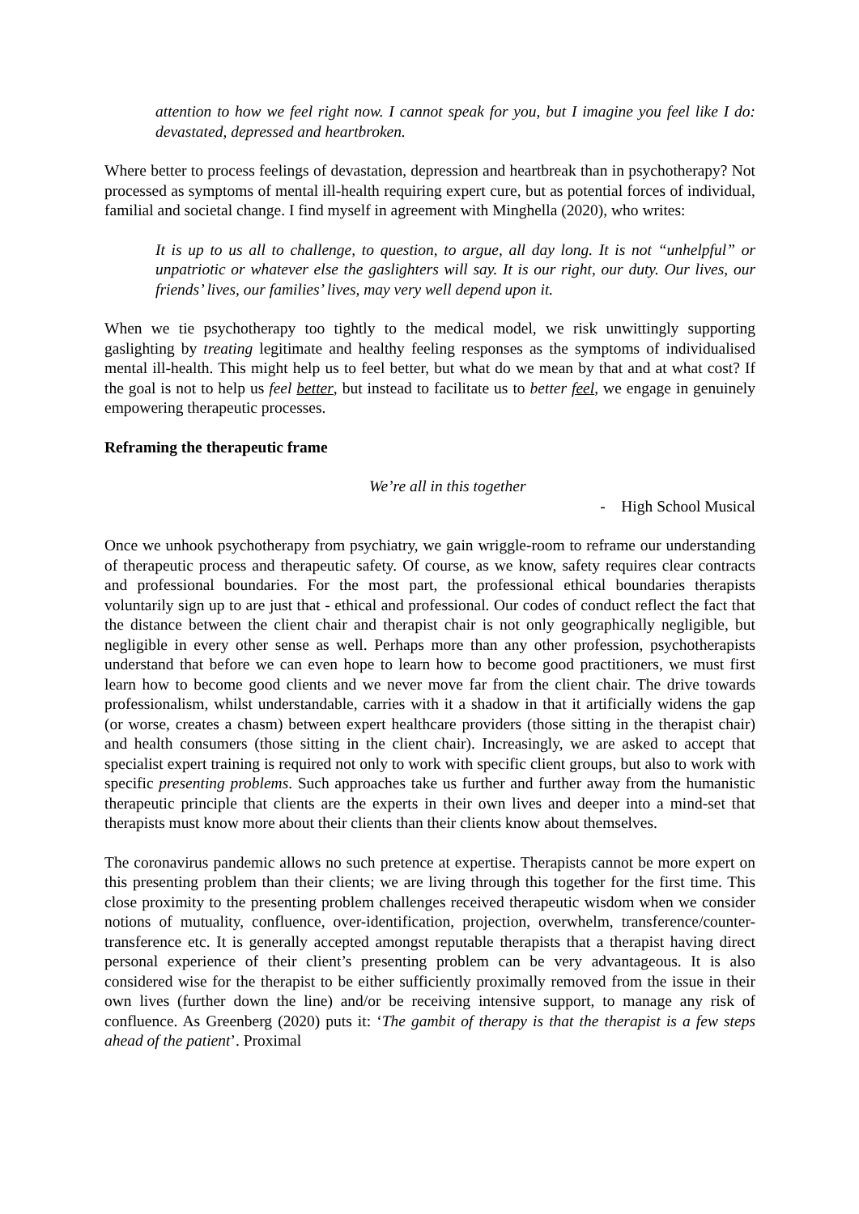attention to how we feel right now. I cannot speak for you, but I imagine you feel like I do: devastated, depressed and heartbroken.
Where better to process feelings of devastation, depression and heartbreak than in psychotherapy? Not processed as symptoms of mental ill-health requiring expert cure, but as potential forces of individual, familial and societal change. I find myself in agreement with Minghella (2020), who writes:
It is up to us all to challenge, to question, to argue, all day long. It is not “unhelpful” or unpatriotic or whatever else the gaslighters will say. It is our right, our duty. Our lives, our friends’ lives, our families’ lives, may very well depend upon it.
When we tie psychotherapy too tightly to the medical model, we risk unwittingly supporting gaslighting by treating legitimate and healthy feeling responses as the symptoms of individualised mental ill-health. This might help us to feel better, but what do we mean by that and at what cost? If the goal is not to help us feel better, but instead to facilitate us to better feel, we engage in genuinely empowering therapeutic processes.
Reframing the therapeutic frame
We’re all in this together
- High School Musical
Once we unhook psychotherapy from psychiatry, we gain wriggle-room to reframe our understanding of therapeutic process and therapeutic safety. Of course, as we know, safety requires clear contracts and professional boundaries. For the most part, the professional ethical boundaries therapists voluntarily sign up to are just that - ethical and professional. Our codes of conduct reflect the fact that the distance between the client chair and therapist chair is not only geographically negligible, but negligible in every other sense as well. Perhaps more than any other profession, psychotherapists understand that before we can even hope to learn how to become good practitioners, we must first learn how to become good clients and we never move far from the client chair. The drive towards professionalism, whilst understandable, carries with it a shadow in that it artificially widens the gap (or worse, creates a chasm) between expert healthcare providers (those sitting in the therapist chair) and health consumers (those sitting in the client chair). Increasingly, we are asked to accept that specialist expert training is required not only to work with specific client groups, but also to work with specific presenting problems. Such approaches take us further and further away from the humanistic therapeutic principle that clients are the experts in their own lives and deeper into a mind-set that therapists must know more about their clients than their clients know about themselves.
The coronavirus pandemic allows no such pretence at expertise. Therapists cannot be more expert on this presenting problem than their clients; we are living through this together for the first time. This close proximity to the presenting problem challenges received therapeutic wisdom when we consider notions of mutuality, confluence, over-identification, projection, overwhelm, transference/counter-transference etc. It is generally accepted amongst reputable therapists that a therapist having direct personal experience of their client’s presenting problem can be very advantageous. It is also considered wise for the therapist to be either sufficiently proximally removed from the issue in their own lives (further down the line) and/or be receiving intensive support, to manage any risk of confluence. As Greenberg (2020) puts it: ‘The gambit of therapy is that the therapist is a few steps ahead of the patient’. Proximal